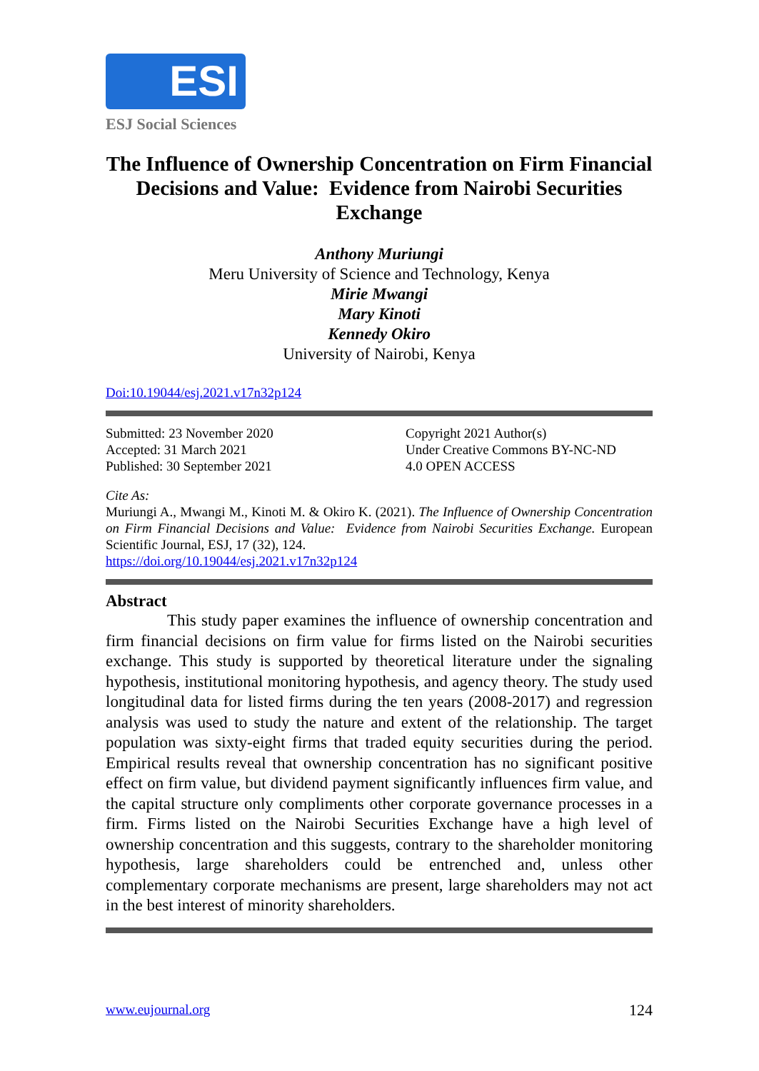ESI
ESJ Social Sciences
The Influence of Ownership Concentration on Firm Financial Decisions and Value: Evidence from Nairobi Securities Exchange
Anthony Muriungi
Meru University of Science and Technology, Kenya
Mirie Mwangi
Mary Kinoti
Kennedy Okiro
University of Nairobi, Kenya
Doi:10.19044/esj.2021.v17n32p124
Submitted: 23 November 2020
Accepted: 31 March 2021
Published: 30 September 2021
Copyright 2021 Author(s)
Under Creative Commons BY-NC-ND
4.0 OPEN ACCESS
Cite As:
Muriungi A., Mwangi M., Kinoti M. & Okiro K. (2021). The Influence of Ownership Concentration on Firm Financial Decisions and Value: Evidence from Nairobi Securities Exchange. European Scientific Journal, ESJ, 17 (32), 124.
https://doi.org/10.19044/esj.2021.v17n32p124
Abstract
This study paper examines the influence of ownership concentration and firm financial decisions on firm value for firms listed on the Nairobi securities exchange. This study is supported by theoretical literature under the signaling hypothesis, institutional monitoring hypothesis, and agency theory. The study used longitudinal data for listed firms during the ten years (2008-2017) and regression analysis was used to study the nature and extent of the relationship. The target population was sixty-eight firms that traded equity securities during the period. Empirical results reveal that ownership concentration has no significant positive effect on firm value, but dividend payment significantly influences firm value, and the capital structure only compliments other corporate governance processes in a firm. Firms listed on the Nairobi Securities Exchange have a high level of ownership concentration and this suggests, contrary to the shareholder monitoring hypothesis, large shareholders could be entrenched and, unless other complementary corporate mechanisms are present, large shareholders may not act in the best interest of minority shareholders.
www.eujournal.org 124